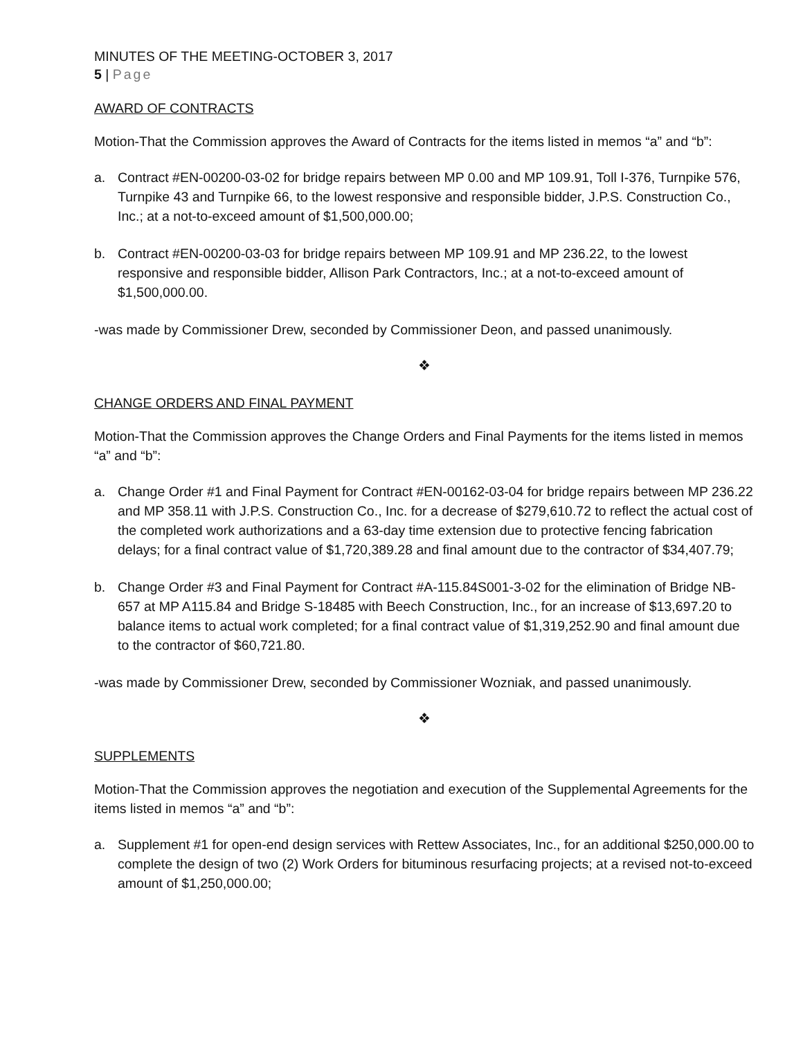MINUTES OF THE MEETING-OCTOBER 3, 2017
5 | Page
AWARD OF CONTRACTS
Motion-That the Commission approves the Award of Contracts for the items listed in memos “a” and “b”:
a. Contract #EN-00200-03-02 for bridge repairs between MP 0.00 and MP 109.91, Toll I-376, Turnpike 576, Turnpike 43 and Turnpike 66, to the lowest responsive and responsible bidder, J.P.S. Construction Co., Inc.; at a not-to-exceed amount of $1,500,000.00;
b. Contract #EN-00200-03-03 for bridge repairs between MP 109.91 and MP 236.22, to the lowest responsive and responsible bidder, Allison Park Contractors, Inc.; at a not-to-exceed amount of $1,500,000.00.
-was made by Commissioner Drew, seconded by Commissioner Deon, and passed unanimously.
❖
CHANGE ORDERS AND FINAL PAYMENT
Motion-That the Commission approves the Change Orders and Final Payments for the items listed in memos “a” and “b”:
a. Change Order #1 and Final Payment for Contract #EN-00162-03-04 for bridge repairs between MP 236.22 and MP 358.11 with J.P.S. Construction Co., Inc. for a decrease of $279,610.72 to reflect the actual cost of the completed work authorizations and a 63-day time extension due to protective fencing fabrication delays; for a final contract value of $1,720,389.28 and final amount due to the contractor of $34,407.79;
b. Change Order #3 and Final Payment for Contract #A-115.84S001-3-02 for the elimination of Bridge NB-657 at MP A115.84 and Bridge S-18485 with Beech Construction, Inc., for an increase of $13,697.20 to balance items to actual work completed; for a final contract value of $1,319,252.90 and final amount due to the contractor of $60,721.80.
-was made by Commissioner Drew, seconded by Commissioner Wozniak, and passed unanimously.
❖
SUPPLEMENTS
Motion-That the Commission approves the negotiation and execution of the Supplemental Agreements for the items listed in memos “a” and “b”:
a. Supplement #1 for open-end design services with Rettew Associates, Inc., for an additional $250,000.00 to complete the design of two (2) Work Orders for bituminous resurfacing projects; at a revised not-to-exceed amount of $1,250,000.00;